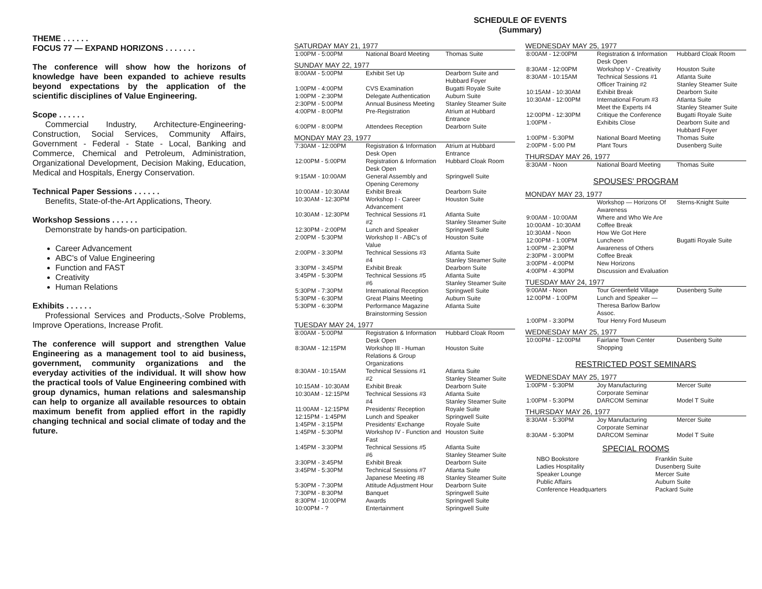THEME . . . . . .
FOCUS 77 — EXPAND HORIZONS . . . . . . .
The conference will show how the horizons of knowledge have been expanded to achieve results beyond expectations by the application of the scientific disciplines of Value Engineering.
Scope . . . . . .
Commercial Industry, Architecture-Engineering-Construction, Social Services, Community Affairs, Government - Federal - State - Local, Banking and Commerce, Chemical and Petroleum, Administration, Organizational Development, Decision Making, Education, Medical and Hospitals, Energy Conservation.
Technical Paper Sessions . . . . . .
Benefits, State-of-the-Art Applications, Theory.
Workshop Sessions . . . . . .
Demonstrate by hands-on participation.
Career Advancement
ABC's of Value Engineering
Function and FAST
Creativity
Human Relations
Exhibits . . . . . .
Professional Services and Products,-Solve Problems, Improve Operations, Increase Profit.
The conference will support and strengthen Value Engineering as a management tool to aid business, government, community organizations and the everyday activities of the individual. It will show how the practical tools of Value Engineering combined with group dynamics, human relations and salesmanship can help to organize all available resources to obtain maximum benefit from applied effort in the rapidly changing technical and social climate of today and the future.
SCHEDULE OF EVENTS
(Summary)
SATURDAY MAY 21, 1977
| 1:00PM - 5:00PM | National Board Meeting | Thomas Suite |
SUNDAY MAY 22, 1977
| 8:00AM - 5:00PM | Exhibit Set Up | Dearborn Suite and Hubbard Foyer |
| 1:00PM - 4:00PM | CVS Examination | Bugatti Royale Suite |
| 1:00PM - 2:30PM | Delegate Authentication | Auburn Suite |
| 2:30PM - 5:00PM | Annual Business Meeting | Stanley Steamer Suite |
| 4:00PM - 8:00PM | Pre-Registration | Atrium at Hubbard Entrance |
| 6:00PM - 8:00PM | Attendees Reception | Dearborn Suite |
MONDAY MAY 23, 1977
| 7:30AM - 12:00PM | Registration & Information Desk Open | Atrium at Hubbard Entrance |
| 12:00PM - 5:00PM | Registration & Information Desk Open | Hubbard Cloak Room |
| 9:15AM - 10:00AM | General Assembly and Opening Ceremony | Springwell Suite |
| 10:00AM - 10:30AM | Exhibit Break | Dearborn Suite |
| 10:30AM - 12:30PM | Workshop I - Career Advancement | Houston Suite |
| 10:30AM - 12:30PM | Technical Sessions #1 #2 | Atlanta Suite Stanley Steamer Suite |
| 12:30PM - 2:00PM | Lunch and Speaker | Springwell Suite |
| 2:00PM - 5:30PM | Workshop II - ABC's of Value | Houston Suite |
| 2:00PM - 3:30PM | Technical Sessions #3 #4 | Atlanta Suite Stanley Steamer Suite |
| 3:30PM - 3:45PM | Exhibit Break | Dearborn Suite |
| 3:45PM - 5:30PM | Technical Sessions #5 #6 | Atlanta Suite Stanley Steamer Suite |
| 5:30PM - 7:30PM | International Reception | Springwell Suite |
| 5:30PM - 6:30PM | Great Plains Meeting | Auburn Suite |
| 5:30PM - 6:30PM | Performance Magazine Brainstorming Session | Atlanta Suite |
TUESDAY MAY 24, 1977
| 8:00AM - 5:00PM | Registration & Information Desk Open | Hubbard Cloak Room |
| 8:30AM - 12:15PM | Workshop III - Human Relations & Group Organizations | Houston Suite |
| 8:30AM - 10:15AM | Technical Sessions #1 #2 | Atlanta Suite Stanley Steamer Suite |
| 10:15AM - 10:30AM | Exhibit Break | Dearborn Suite |
| 10:30AM - 12:15PM | Technical Sessions #3 #4 | Atlanta Suite Stanley Steamer Suite |
| 11:00AM - 12:15PM | Presidents' Reception | Royale Suite |
| 12:15PM - 1:45PM | Lunch and Speaker | Springwell Suite |
| 1:45PM - 3:15PM | Presidents' Exchange | Royale Suite |
| 1:45PM - 5:30PM | Workshop IV - Function and Fast | Houston Suite |
| 1:45PM - 3:30PM | Technical Sessions #5 #6 | Atlanta Suite Stanley Steamer Suite |
| 3:30PM - 3:45PM | Exhibit Break | Dearborn Suite |
| 3:45PM - 5:30PM | Technical Sessions #7 Japanese Meeting #8 | Atlanta Suite Stanley Steamer Suite |
| 5:30PM - 7:30PM | Attitude Adjustment Hour | Dearborn Suite |
| 7:30PM - 8:30PM | Banquet | Springwell Suite |
| 8:30PM - 10:00PM | Awards | Springwell Suite |
| 10:00PM - ? | Entertainment | Springwell Suite |
WEDNESDAY MAY 25, 1977
| 8:00AM - 12:00PM | Registration & Information Desk Open | Hubbard Cloak Room |
| 8:30AM - 12:00PM | Workshop V - Creativity | Houston Suite |
| 8:30AM - 10:15AM | Technical Sessions #1 Officer Training #2 | Atlanta Suite Stanley Steamer Suite |
| 10:15AM - 10:30AM | Exhibit Break | Dearborn Suite |
| 10:30AM - 12:00PM | International Forum #3 Meet the Experts #4 | Atlanta Suite Stanley Steamer Suite |
| 12:00PM - 12:30PM | Critique the Conference | Bugatti Royale Suite |
| 1:00PM - | Exhibits Close | Dearborn Suite and Hubbard Foyer |
| 1:00PM - 5:30PM | National Board Meeting | Thomas Suite |
| 2:00PM - 5:00 PM | Plant Tours | Dusenberg Suite |
THURSDAY MAY 26, 1977
| 8:30AM - Noon | National Board Meeting | Thomas Suite |
SPOUSES' PROGRAM
MONDAY MAY 23, 1977
| | Workshop — Horizons Of Awareness | Sterns-Knight Suite |
| 9:00AM - 10:00AM | Where and Who We Are | |
| 10:00AM - 10:30AM | Coffee Break | |
| 10:30AM - Noon | How We Got Here | |
| 12:00PM - 1:00PM | Luncheon | Bugatti Royale Suite |
| 1:00PM - 2:30PM | Awareness of Others | |
| 2:30PM - 3:00PM | Coffee Break | |
| 3:00PM - 4:00PM | New Horizons | |
| 4:00PM - 4:30PM | Discussion and Evaluation | |
TUESDAY MAY 24, 1977
| 9:00AM - Noon | Tour Greenfield Village | Dusenberg Suite |
| 12:00PM - 1:00PM | Lunch and Speaker — Theresa Barlow Barlow Assoc. | |
| 1:00PM - 3:30PM | Tour Henry Ford Museum | |
WEDNESDAY MAY 25, 1977
| 10:00PM - 12:00PM | Fairlane Town Center Shopping | Dusenberg Suite |
RESTRICTED POST SEMINARS
WEDNESDAY MAY 25, 1977
| 1:00PM - 5:30PM | Joy Manufacturing Corporate Seminar | Mercer Suite |
| 1:00PM - 5:30PM | DARCOM Seminar | Model T Suite |
THURSDAY MAY 26, 1977
| 8:30AM - 5:30PM | Joy Manufacturing Corporate Seminar | Mercer Suite |
| 8:30AM - 5:30PM | DARCOM Seminar | Model T Suite |
SPECIAL ROOMS
| NBO Bookstore | Franklin Suite |
| Ladies Hospitality | Dusenberg Suite |
| Speaker Lounge | Mercer Suite |
| Public Affairs | Auburn Suite |
| Conference Headquarters | Packard Suite |